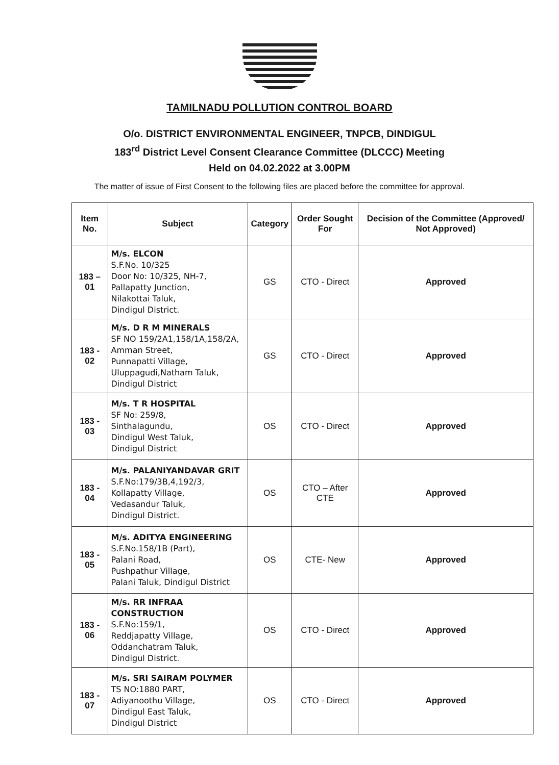TAMILNADU POLLUTION CONTROL BOARD
O/o. DISTRICT ENVIRONMENTAL ENGINEER, TNPCB, DINDIGUL
183<sup>rd</sup> District Level Consent Clearance Committee (DLCCC) Meeting
Held on 04.02.2022 at 3.00PM
The matter of issue of First Consent to the following files are placed before the committee for approval.
| Item No. | Subject | Category | Order Sought For | Decision of the Committee (Approved/ Not Approved) |
| --- | --- | --- | --- | --- |
| 183 – 01 | M/s. ELCON S.F.No. 10/325 Door No: 10/325, NH-7, Pallapatty Junction, Nilakottai Taluk, Dindigul District. | GS | CTO - Direct | Approved |
| 183 - 02 | M/s. D R M MINERALS SF NO 159/2A1,158/1A,158/2A, Amman Street, Punnapatti Village, Uluppagudi,Natham Taluk, Dindigul District | GS | CTO - Direct | Approved |
| 183 - 03 | M/s. T R HOSPITAL SF No: 259/8, Sinthalagundu, Dindigul West Taluk, Dindigul District | OS | CTO - Direct | Approved |
| 183 - 04 | M/s. PALANIYANDAVAR GRIT S.F.No:179/3B,4,192/3, Kollapatty Village, Vedasandur Taluk, Dindigul District. | OS | CTO – After CTE | Approved |
| 183 - 05 | M/s. ADITYA ENGINEERING S.F.No.158/1B (Part), Palani Road, Pushpathur Village, Palani Taluk, Dindigul District | OS | CTE- New | Approved |
| 183 - 06 | M/s. RR INFRAA CONSTRUCTION S.F.No:159/1, Reddjapatty Village, Oddanchatram Taluk, Dindigul District. | OS | CTO - Direct | Approved |
| 183 - 07 | M/s. SRI SAIRAM POLYMER TS NO:1880 PART, Adiyanoothu Village, Dindigul East Taluk, Dindigul District | OS | CTO - Direct | Approved |